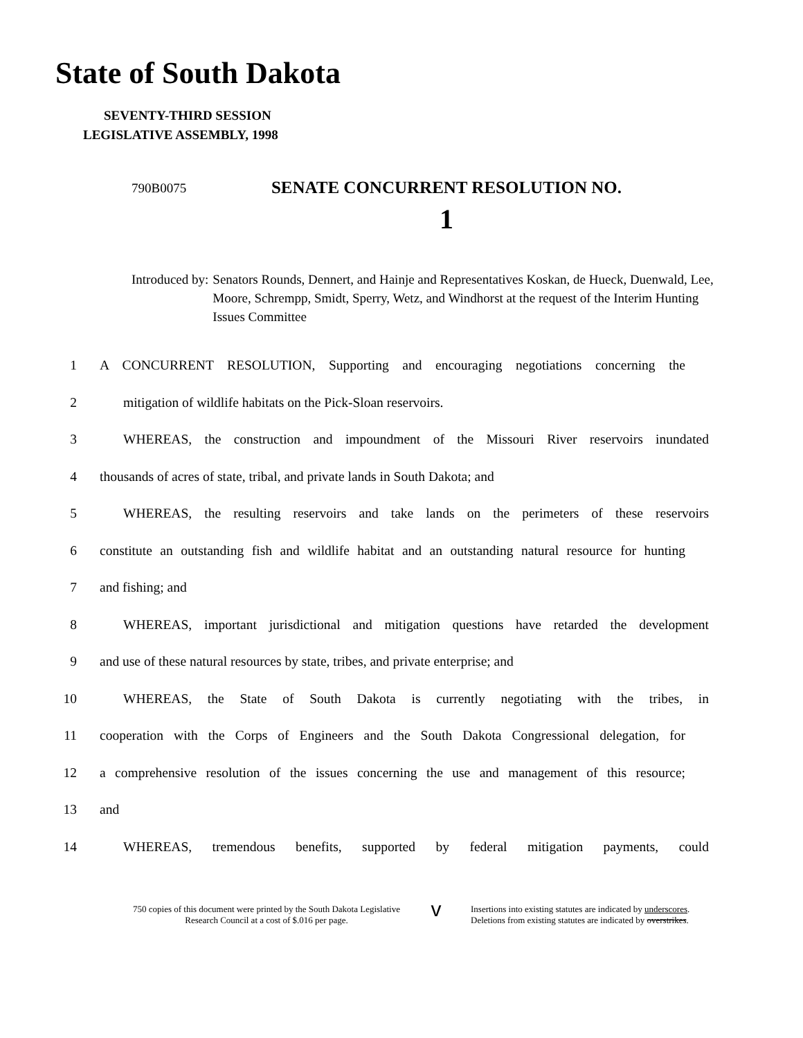State of South Dakota
SEVENTY-THIRD SESSION
LEGISLATIVE ASSEMBLY, 1998
790B0075
SENATE CONCURRENT RESOLUTION NO.
1
Introduced by: Senators Rounds, Dennert, and Hainje and Representatives Koskan, de Hueck, Duenwald, Lee, Moore, Schrempp, Smidt, Sperry, Wetz, and Windhorst at the request of the Interim Hunting Issues Committee
1 A CONCURRENT RESOLUTION, Supporting and encouraging negotiations concerning the
2 mitigation of wildlife habitats on the Pick-Sloan reservoirs.
3 WHEREAS, the construction and impoundment of the Missouri River reservoirs inundated
4 thousands of acres of state, tribal, and private lands in South Dakota; and
5 WHEREAS, the resulting reservoirs and take lands on the perimeters of these reservoirs
6 constitute an outstanding fish and wildlife habitat and an outstanding natural resource for hunting
7 and fishing; and
8 WHEREAS, important jurisdictional and mitigation questions have retarded the development
9 and use of these natural resources by state, tribes, and private enterprise; and
10 WHEREAS, the State of South Dakota is currently negotiating with the tribes, in
11 cooperation with the Corps of Engineers and the South Dakota Congressional delegation, for
12 a comprehensive resolution of the issues concerning the use and management of this resource;
13 and
14 WHEREAS, tremendous benefits, supported by federal mitigation payments, could
750 copies of this document were printed by the South Dakota Legislative Research Council at a cost of $.016 per page.
v
Insertions into existing statutes are indicated by underscores.
Deletions from existing statutes are indicated by overstrikes.